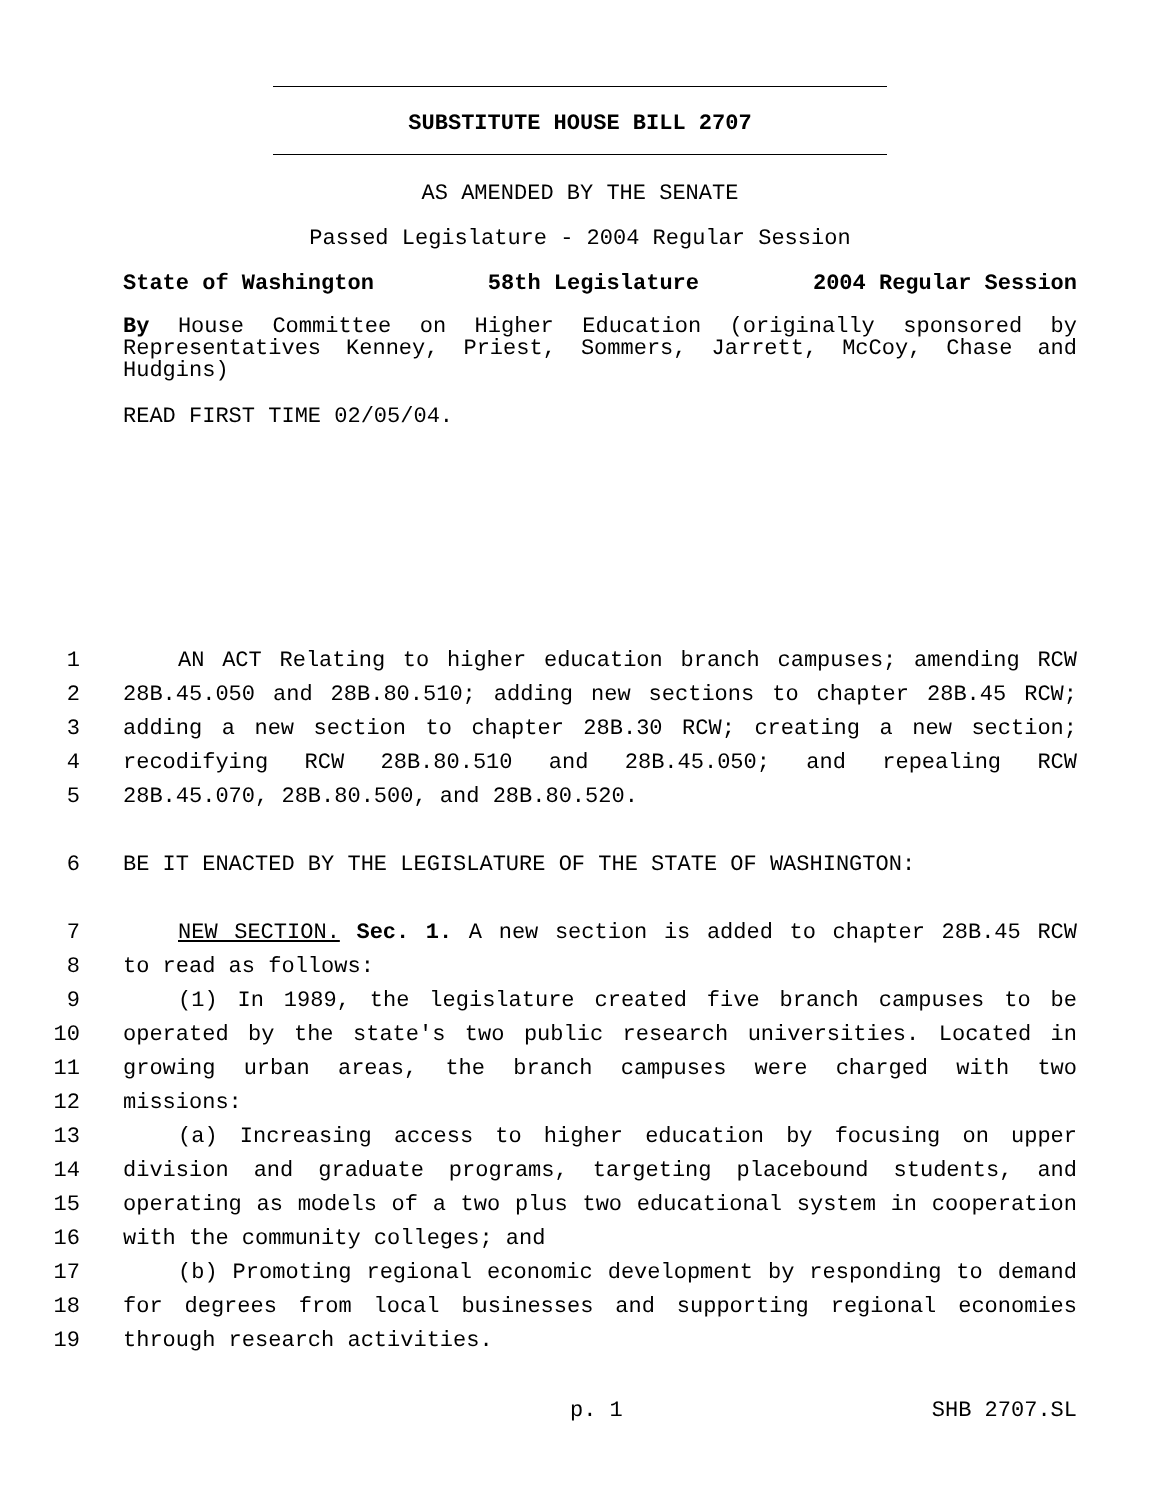SUBSTITUTE HOUSE BILL 2707
AS AMENDED BY THE SENATE
Passed Legislature - 2004 Regular Session
State of Washington 58th Legislature 2004 Regular Session
By House Committee on Higher Education (originally sponsored by Representatives Kenney, Priest, Sommers, Jarrett, McCoy, Chase and Hudgins)
READ FIRST TIME 02/05/04.
1 AN ACT Relating to higher education branch campuses; amending RCW
2 28B.45.050 and 28B.80.510; adding new sections to chapter 28B.45 RCW;
3 adding a new section to chapter 28B.30 RCW; creating a new section;
4 recodifying RCW 28B.80.510 and 28B.45.050; and repealing RCW
5 28B.45.070, 28B.80.500, and 28B.80.520.
6 BE IT ENACTED BY THE LEGISLATURE OF THE STATE OF WASHINGTON:
7 NEW SECTION. Sec. 1. A new section is added to chapter 28B.45 RCW
8 to read as follows:
9 (1) In 1989, the legislature created five branch campuses to be
10 operated by the state's two public research universities. Located in
11 growing urban areas, the branch campuses were charged with two
12 missions:
13 (a) Increasing access to higher education by focusing on upper
14 division and graduate programs, targeting placebound students, and
15 operating as models of a two plus two educational system in cooperation
16 with the community colleges; and
17 (b) Promoting regional economic development by responding to demand
18 for degrees from local businesses and supporting regional economies
19 through research activities.
p. 1 SHB 2707.SL